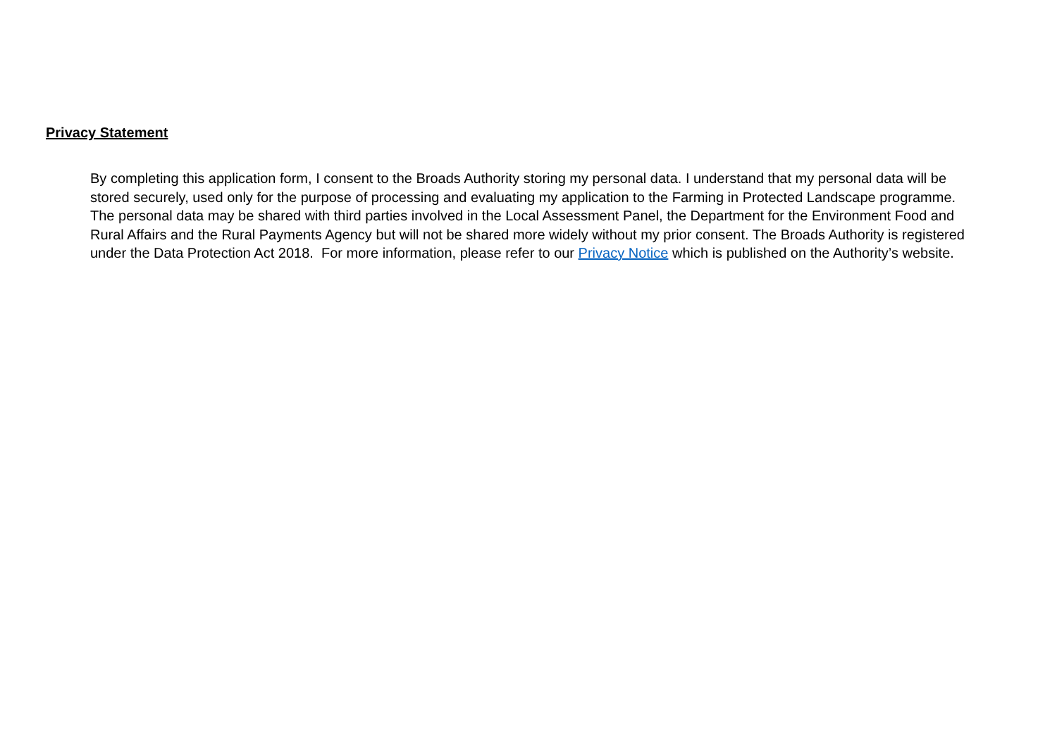Privacy Statement
By completing this application form, I consent to the Broads Authority storing my personal data. I understand that my personal data will be stored securely, used only for the purpose of processing and evaluating my application to the Farming in Protected Landscape programme. The personal data may be shared with third parties involved in the Local Assessment Panel, the Department for the Environment Food and Rural Affairs and the Rural Payments Agency but will not be shared more widely without my prior consent. The Broads Authority is registered under the Data Protection Act 2018. For more information, please refer to our Privacy Notice which is published on the Authority’s website.